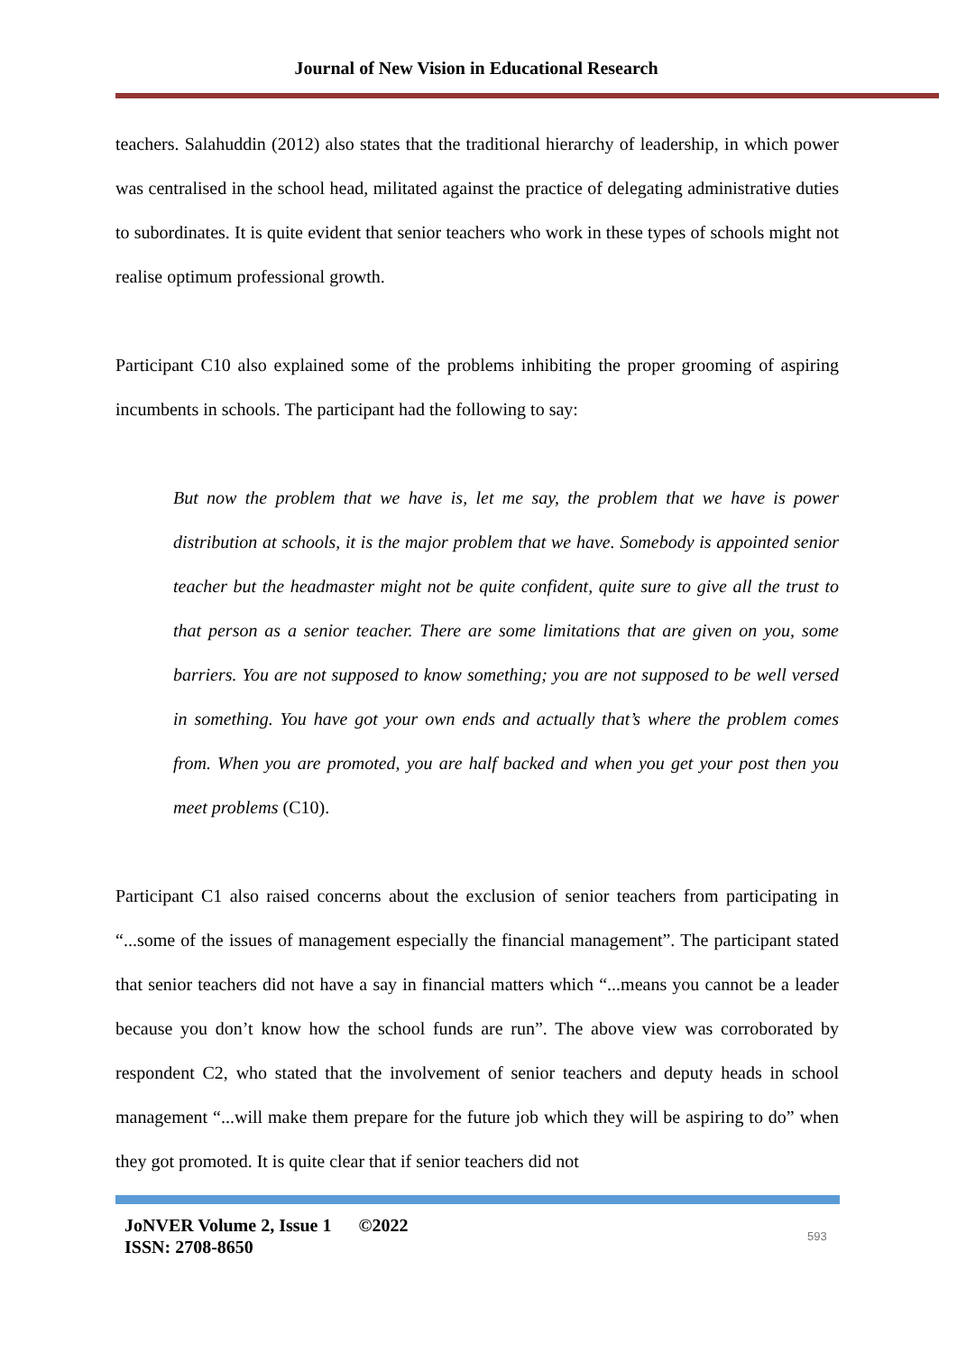Journal of New Vision in Educational Research
teachers. Salahuddin (2012) also states that the traditional hierarchy of leadership, in which power was centralised in the school head, militated against the practice of delegating administrative duties to subordinates. It is quite evident that senior teachers who work in these types of schools might not realise optimum professional growth.
Participant C10 also explained some of the problems inhibiting the proper grooming of aspiring incumbents in schools. The participant had the following to say:
But now the problem that we have is, let me say, the problem that we have is power distribution at schools, it is the major problem that we have. Somebody is appointed senior teacher but the headmaster might not be quite confident, quite sure to give all the trust to that person as a senior teacher. There are some limitations that are given on you, some barriers. You are not supposed to know something; you are not supposed to be well versed in something. You have got your own ends and actually that’s where the problem comes from. When you are promoted, you are half backed and when you get your post then you meet problems (C10).
Participant C1 also raised concerns about the exclusion of senior teachers from participating in “...some of the issues of management especially the financial management”. The participant stated that senior teachers did not have a say in financial matters which “...means you cannot be a leader because you don’t know how the school funds are run”. The above view was corroborated by respondent C2, who stated that the involvement of senior teachers and deputy heads in school management “...will make them prepare for the future job which they will be aspiring to do” when they got promoted. It is quite clear that if senior teachers did not
JoNVER Volume 2, Issue 1 ©2022
ISSN: 2708-8650
593